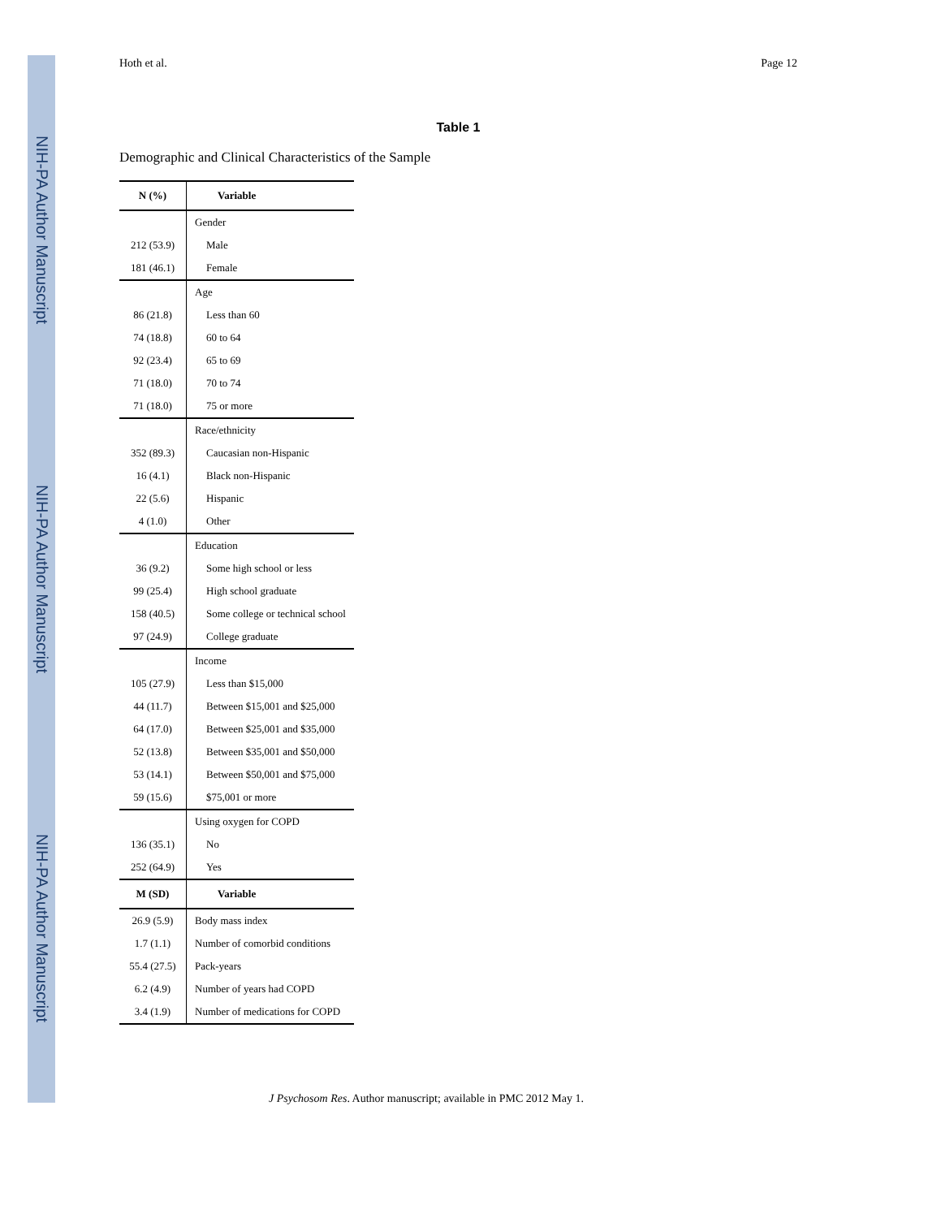NIH-PA Author Manuscript
NIH-PA Author Manuscript
NIH-PA Author Manuscript
Hoth et al. Page 12
Table 1
Demographic and Clinical Characteristics of the Sample
| N (%) | Variable |
| --- | --- |
| | Gender |
| 212 (53.9) | Male |
| 181 (46.1) | Female |
| | Age |
| 86 (21.8) | Less than 60 |
| 74 (18.8) | 60 to 64 |
| 92 (23.4) | 65 to 69 |
| 71 (18.0) | 70 to 74 |
| 71 (18.0) | 75 or more |
| | Race/ethnicity |
| 352 (89.3) | Caucasian non-Hispanic |
| 16 (4.1) | Black non-Hispanic |
| 22 (5.6) | Hispanic |
| 4 (1.0) | Other |
| | Education |
| 36 (9.2) | Some high school or less |
| 99 (25.4) | High school graduate |
| 158 (40.5) | Some college or technical school |
| 97 (24.9) | College graduate |
| | Income |
| 105 (27.9) | Less than $15,000 |
| 44 (11.7) | Between $15,001 and $25,000 |
| 64 (17.0) | Between $25,001 and $35,000 |
| 52 (13.8) | Between $35,001 and $50,000 |
| 53 (14.1) | Between $50,001 and $75,000 |
| 59 (15.6) | $75,001 or more |
| | Using oxygen for COPD |
| 136 (35.1) | No |
| 252 (64.9) | Yes |
| M (SD) | Variable |
| 26.9 (5.9) | Body mass index |
| 1.7 (1.1) | Number of comorbid conditions |
| 55.4 (27.5) | Pack-years |
| 6.2 (4.9) | Number of years had COPD |
| 3.4 (1.9) | Number of medications for COPD |
J Psychosom Res. Author manuscript; available in PMC 2012 May 1.